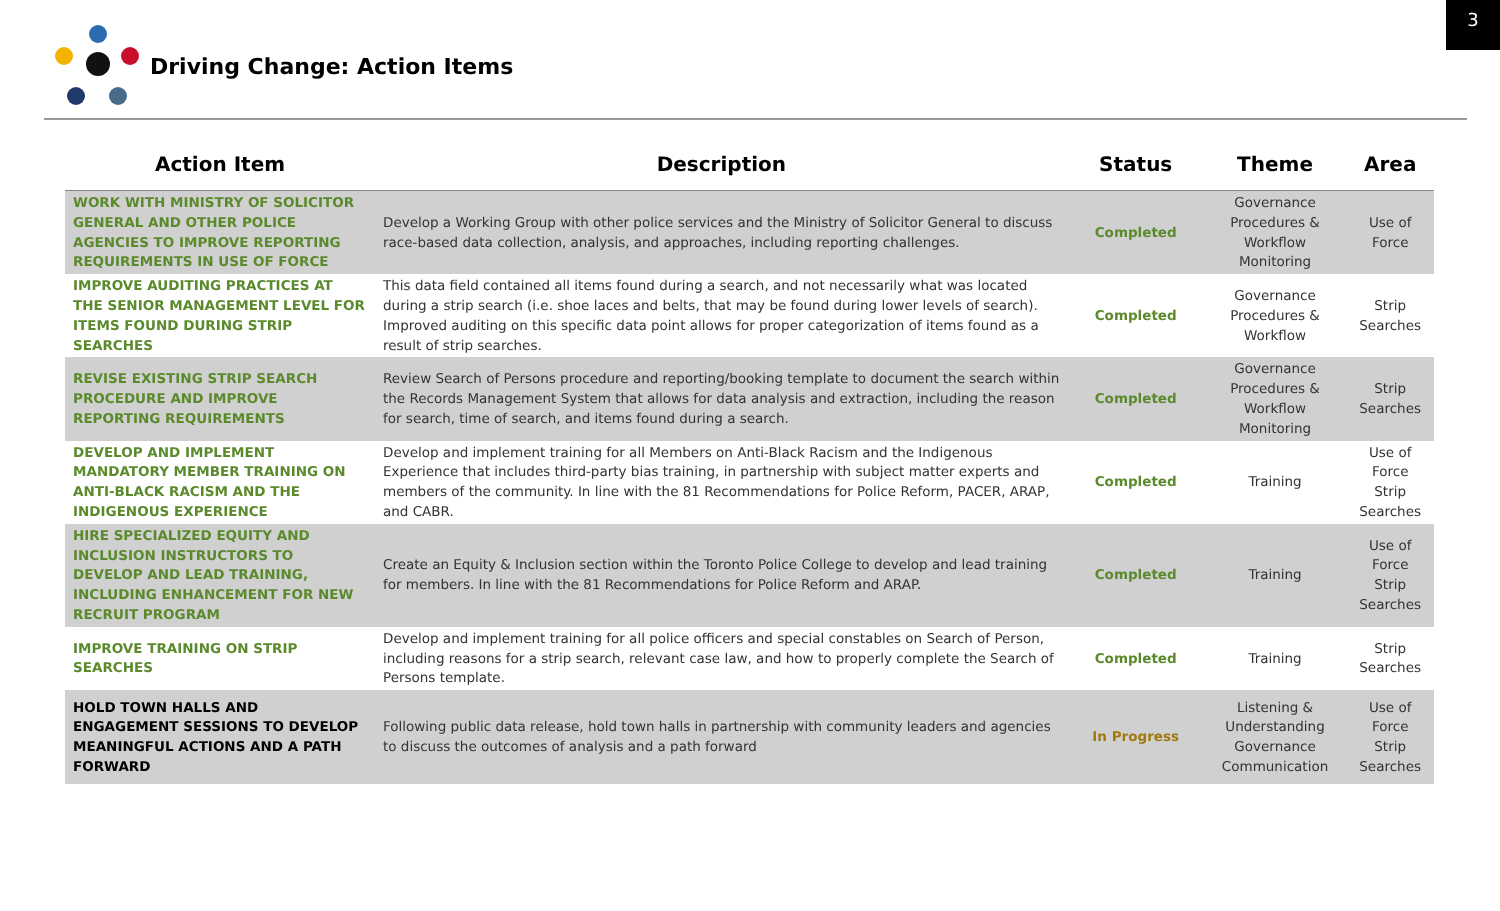3
Driving Change: Action Items
| Action Item | Description | Status | Theme | Area |
| --- | --- | --- | --- | --- |
| WORK WITH MINISTRY OF SOLICITOR GENERAL AND OTHER POLICE AGENCIES TO IMPROVE REPORTING REQUIREMENTS IN USE OF FORCE | Develop a Working Group with other police services and the Ministry of Solicitor General to discuss race-based data collection, analysis, and approaches, including reporting challenges. | Completed | Governance Procedures & Workflow Monitoring | Use of Force |
| IMPROVE AUDITING PRACTICES AT THE SENIOR MANAGEMENT LEVEL FOR ITEMS FOUND DURING STRIP SEARCHES | This data field contained all items found during a search, and not necessarily what was located during a strip search (i.e. shoe laces and belts, that may be found during lower levels of search). Improved auditing on this specific data point allows for proper categorization of items found as a result of strip searches. | Completed | Governance Procedures & Workflow | Strip Searches |
| REVISE EXISTING STRIP SEARCH PROCEDURE AND IMPROVE REPORTING REQUIREMENTS | Review Search of Persons procedure and reporting/booking template to document the search within the Records Management System that allows for data analysis and extraction, including the reason for search, time of search, and items found during a search. | Completed | Governance Procedures & Workflow Monitoring | Strip Searches |
| DEVELOP AND IMPLEMENT MANDATORY MEMBER TRAINING ON ANTI-BLACK RACISM AND THE INDIGENOUS EXPERIENCE | Develop and implement training for all Members on Anti-Black Racism and the Indigenous Experience that includes third-party bias training, in partnership with subject matter experts and members of the community. In line with the 81 Recommendations for Police Reform, PACER, ARAP, and CABR. | Completed | Training | Use of Force Strip Searches |
| HIRE SPECIALIZED EQUITY AND INCLUSION INSTRUCTORS TO DEVELOP AND LEAD TRAINING, INCLUDING ENHANCEMENT FOR NEW RECRUIT PROGRAM | Create an Equity & Inclusion section within the Toronto Police College to develop and lead training for members. In line with the 81 Recommendations for Police Reform and ARAP. | Completed | Training | Use of Force Strip Searches |
| IMPROVE TRAINING ON STRIP SEARCHES | Develop and implement training for all police officers and special constables on Search of Person, including reasons for a strip search, relevant case law, and how to properly complete the Search of Persons template. | Completed | Training | Strip Searches |
| HOLD TOWN HALLS AND ENGAGEMENT SESSIONS TO DEVELOP MEANINGFUL ACTIONS AND A PATH FORWARD | Following public data release, hold town halls in partnership with community leaders and agencies to discuss the outcomes of analysis and a path forward | In Progress | Listening & Understanding Governance Communication | Use of Force Strip Searches |